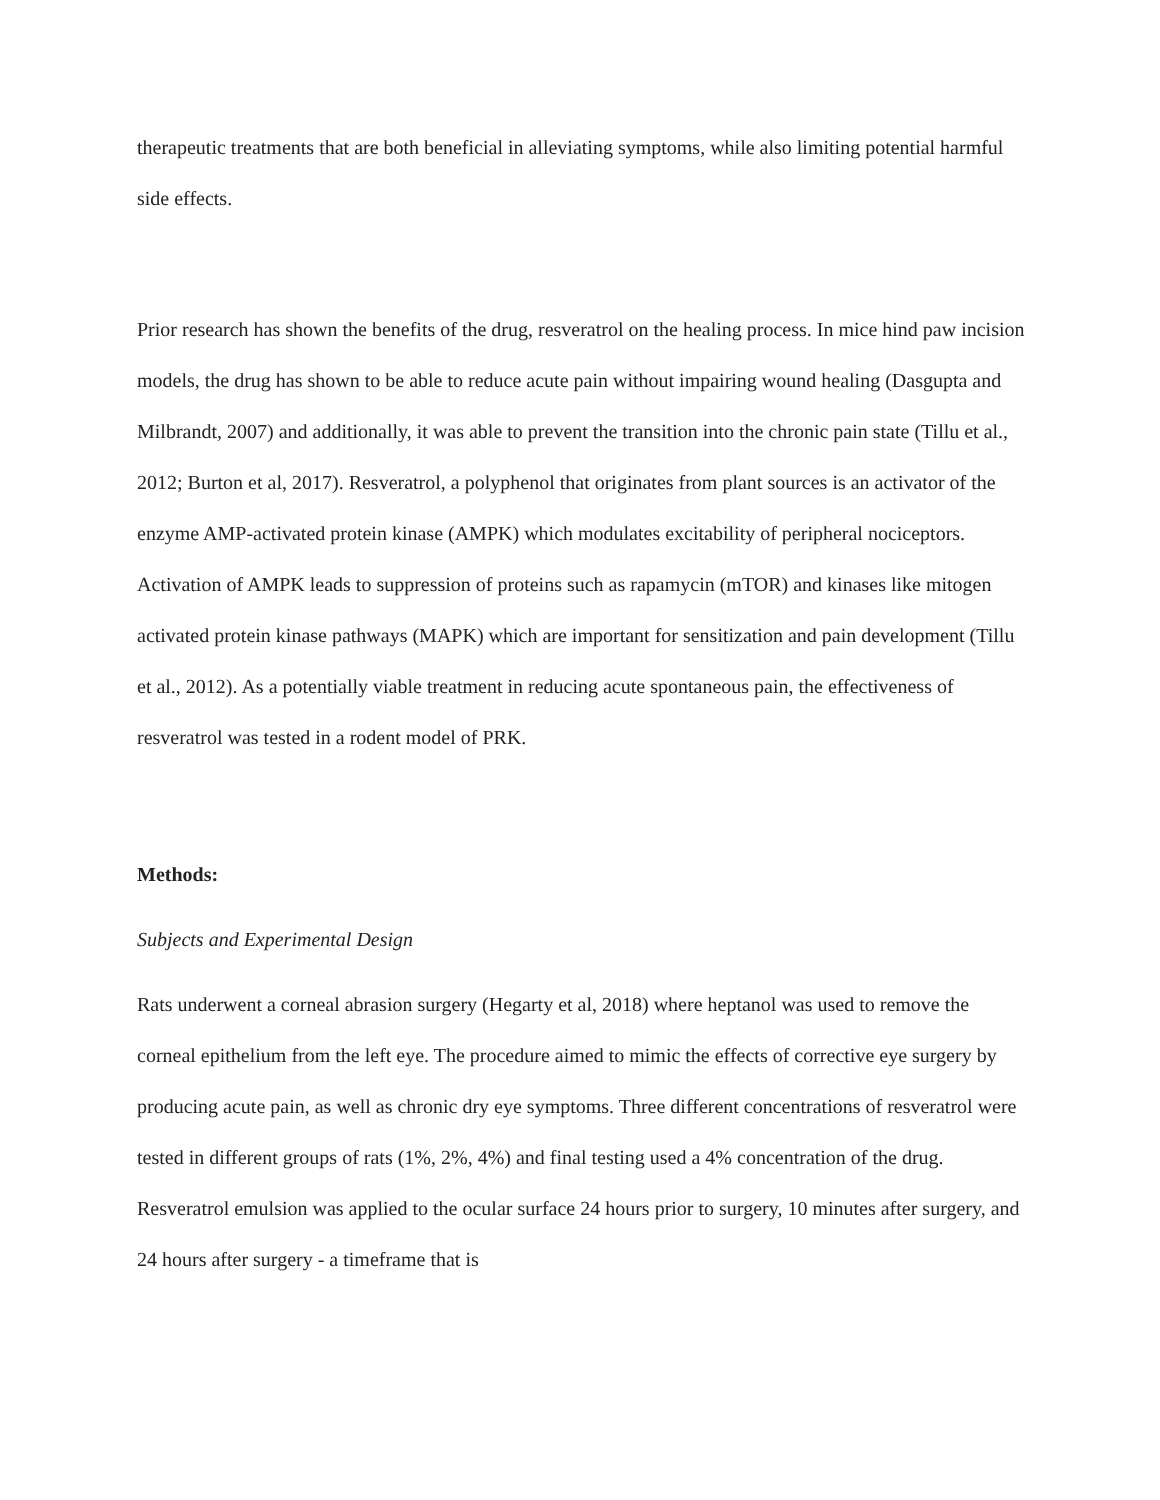therapeutic treatments that are both beneficial in alleviating symptoms, while also limiting potential harmful side effects.
Prior research has shown the benefits of the drug, resveratrol on the healing process. In mice hind paw incision models, the drug has shown to be able to reduce acute pain without impairing wound healing (Dasgupta and Milbrandt, 2007) and additionally, it was able to prevent the transition into the chronic pain state (Tillu et al., 2012; Burton et al, 2017). Resveratrol, a polyphenol that originates from plant sources is an activator of the enzyme AMP-activated protein kinase (AMPK) which modulates excitability of peripheral nociceptors. Activation of AMPK leads to suppression of proteins such as rapamycin (mTOR) and kinases like mitogen activated protein kinase pathways (MAPK) which are important for sensitization and pain development (Tillu et al., 2012). As a potentially viable treatment in reducing acute spontaneous pain, the effectiveness of resveratrol was tested in a rodent model of PRK.
Methods:
Subjects and Experimental Design
Rats underwent a corneal abrasion surgery (Hegarty et al, 2018) where heptanol was used to remove the corneal epithelium from the left eye. The procedure aimed to mimic the effects of corrective eye surgery by producing acute pain, as well as chronic dry eye symptoms. Three different concentrations of resveratrol were tested in different groups of rats (1%, 2%, 4%) and final testing used a 4% concentration of the drug. Resveratrol emulsion was applied to the ocular surface 24 hours prior to surgery, 10 minutes after surgery, and 24 hours after surgery - a timeframe that is